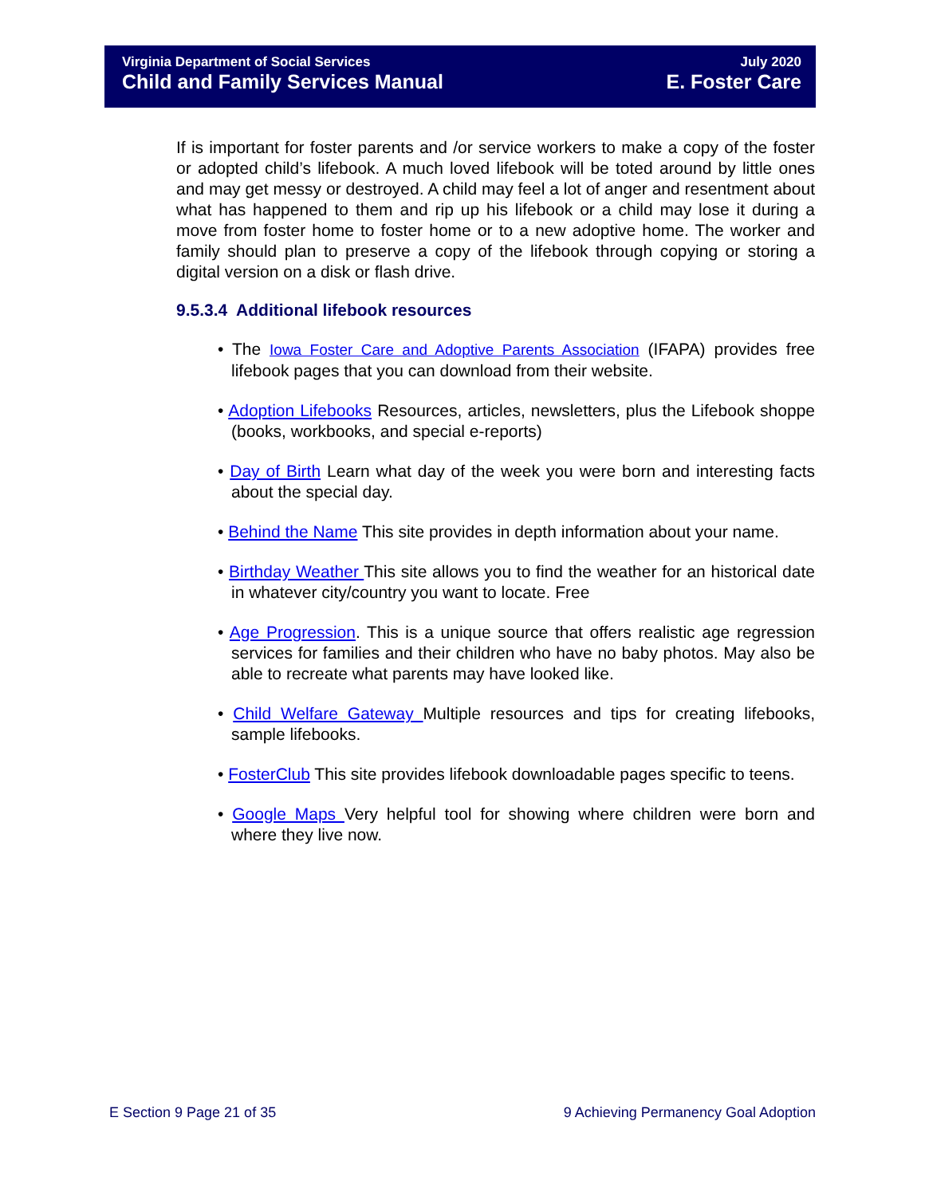Virginia Department of Social Services
Child and Family Services Manual
July 2020
E. Foster Care
If is important for foster parents and /or service workers to make a copy of the foster or adopted child’s lifebook. A much loved lifebook will be toted around by little ones and may get messy or destroyed. A child may feel a lot of anger and resentment about what has happened to them and rip up his lifebook or a child may lose it during a move from foster home to foster home or to a new adoptive home. The worker and family should plan to preserve a copy of the lifebook through copying or storing a digital version on a disk or flash drive.
9.5.3.4 Additional lifebook resources
• The Iowa Foster Care and Adoptive Parents Association (IFAPA) provides free lifebook pages that you can download from their website.
• Adoption Lifebooks Resources, articles, newsletters, plus the Lifebook shoppe (books, workbooks, and special e-reports)
• Day of Birth Learn what day of the week you were born and interesting facts about the special day.
• Behind the Name This site provides in depth information about your name.
• Birthday Weather This site allows you to find the weather for an historical date in whatever city/country you want to locate. Free
• Age Progression. This is a unique source that offers realistic age regression services for families and their children who have no baby photos. May also be able to recreate what parents may have looked like.
• Child Welfare Gateway Multiple resources and tips for creating lifebooks, sample lifebooks.
• FosterClub This site provides lifebook downloadable pages specific to teens.
• Google Maps Very helpful tool for showing where children were born and where they live now.
E Section 9 Page 21 of 35 9 Achieving Permanency Goal Adoption